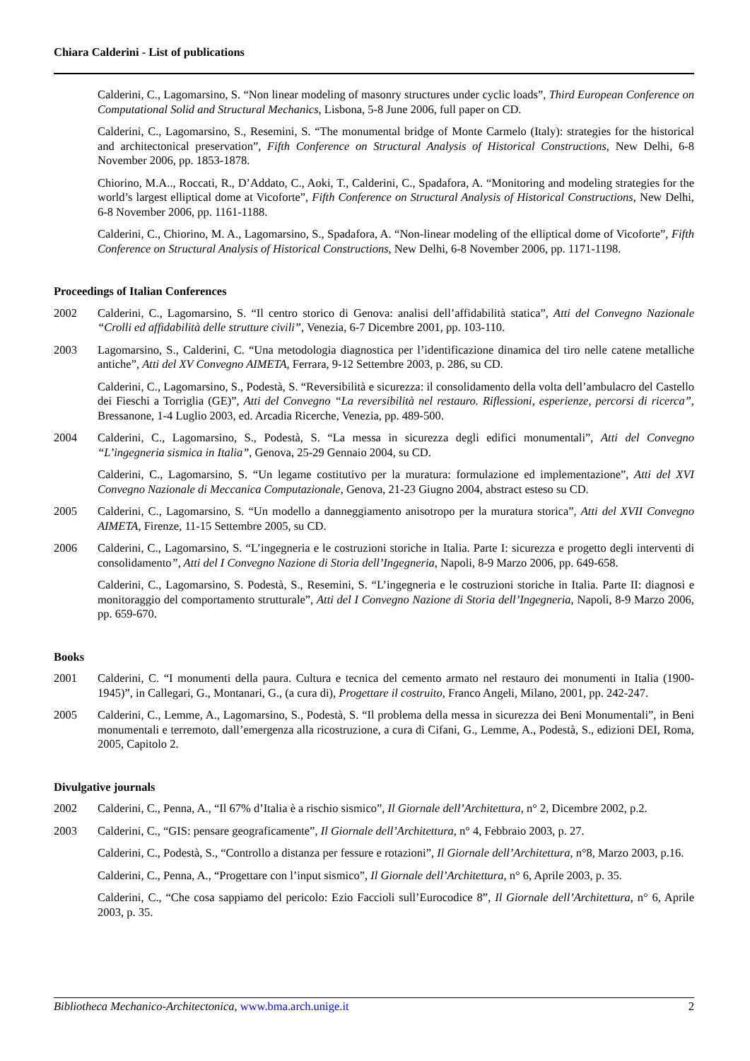Chiara Calderini - List of publications
Calderini, C., Lagomarsino, S. “Non linear modeling of masonry structures under cyclic loads”, Third European Conference on Computational Solid and Structural Mechanics, Lisbona, 5-8 June 2006, full paper on CD.
Calderini, C., Lagomarsino, S., Resemini, S. “The monumental bridge of Monte Carmelo (Italy): strategies for the historical and architectonical preservation”, Fifth Conference on Structural Analysis of Historical Constructions, New Delhi, 6-8 November 2006, pp. 1853-1878.
Chiorino, M.A.., Roccati, R., D’Addato, C., Aoki, T., Calderini, C., Spadafora, A. “Monitoring and modeling strategies for the world’s largest elliptical dome at Vicoforte”, Fifth Conference on Structural Analysis of Historical Constructions, New Delhi, 6-8 November 2006, pp. 1161-1188.
Calderini, C., Chiorino, M. A., Lagomarsino, S., Spadafora, A. “Non-linear modeling of the elliptical dome of Vicoforte”, Fifth Conference on Structural Analysis of Historical Constructions, New Delhi, 6-8 November 2006, pp. 1171-1198.
Proceedings of Italian Conferences
2002 Calderini, C., Lagomarsino, S. “Il centro storico di Genova: analisi dell’affidabilità statica”, Atti del Convegno Nazionale “Crolli ed affidabilità delle strutture civili”, Venezia, 6-7 Dicembre 2001, pp. 103-110.
2003 Lagomarsino, S., Calderini, C. “Una metodologia diagnostica per l’identificazione dinamica del tiro nelle catene metalliche antiche”, Atti del XV Convegno AIMETA, Ferrara, 9-12 Settembre 2003, p. 286, su CD.
Calderini, C., Lagomarsino, S., Podestà, S. “Reversibilità e sicurezza: il consolidamento della volta dell’ambulacro del Castello dei Fieschi a Torriglia (GE)”, Atti del Convegno “La reversibilità nel restauro. Riflessioni, esperienze, percorsi di ricerca”, Bressanone, 1-4 Luglio 2003, ed. Arcadia Ricerche, Venezia, pp. 489-500.
2004 Calderini, C., Lagomarsino, S., Podestà, S. “La messa in sicurezza degli edifici monumentali”, Atti del Convegno “L’ingegneria sismica in Italia”, Genova, 25-29 Gennaio 2004, su CD.
Calderini, C., Lagomarsino, S. “Un legame costitutivo per la muratura: formulazione ed implementazione”, Atti del XVI Convegno Nazionale di Meccanica Computazionale, Genova, 21-23 Giugno 2004, abstract esteso su CD.
2005 Calderini, C., Lagomarsino, S. “Un modello a danneggiamento anisotropo per la muratura storica”, Atti del XVII Convegno AIMETA, Firenze, 11-15 Settembre 2005, su CD.
2006 Calderini, C., Lagomarsino, S. “L’ingegneria e le costruzioni storiche in Italia. Parte I: sicurezza e progetto degli interventi di consolidamento”, Atti del I Convegno Nazione di Storia dell’Ingegneria, Napoli, 8-9 Marzo 2006, pp. 649-658.
Calderini, C., Lagomarsino, S. Podestà, S., Resemini, S. “L’ingegneria e le costruzioni storiche in Italia. Parte II: diagnosi e monitoraggio del comportamento strutturale”, Atti del I Convegno Nazione di Storia dell’Ingegneria, Napoli, 8-9 Marzo 2006, pp. 659-670.
Books
2001 Calderini, C. “I monumenti della paura. Cultura e tecnica del cemento armato nel restauro dei monumenti in Italia (1900-1945)”, in Callegari, G., Montanari, G., (a cura di), Progettare il costruito, Franco Angeli, Milano, 2001, pp. 242-247.
2005 Calderini, C., Lemme, A., Lagomarsino, S., Podestà, S. “Il problema della messa in sicurezza dei Beni Monumentali”, in Beni monumentali e terremoto, dall’emergenza alla ricostruzione, a cura di Cifani, G., Lemme, A., Podestà, S., edizioni DEI, Roma, 2005, Capitolo 2.
Divulgative journals
2002 Calderini, C., Penna, A., “Il 67% d’Italia è a rischio sismico”, Il Giornale dell’Architettura, n° 2, Dicembre 2002, p.2.
2003 Calderini, C., “GIS: pensare geograficamente”, Il Giornale dell’Architettura, n° 4, Febbraio 2003, p. 27.
Calderini, C., Podestà, S., “Controllo a distanza per fessure e rotazioni”, Il Giornale dell’Architettura, n°8, Marzo 2003, p.16.
Calderini, C., Penna, A., “Progettare con l’input sismico”, Il Giornale dell’Architettura, n° 6, Aprile 2003, p. 35.
Calderini, C., “Che cosa sappiamo del pericolo: Ezio Faccioli sull’Eurocodice 8”, Il Giornale dell’Architettura, n° 6, Aprile 2003, p. 35.
Bibliotheca Mechanico-Architectonica, www.bma.arch.unige.it 2